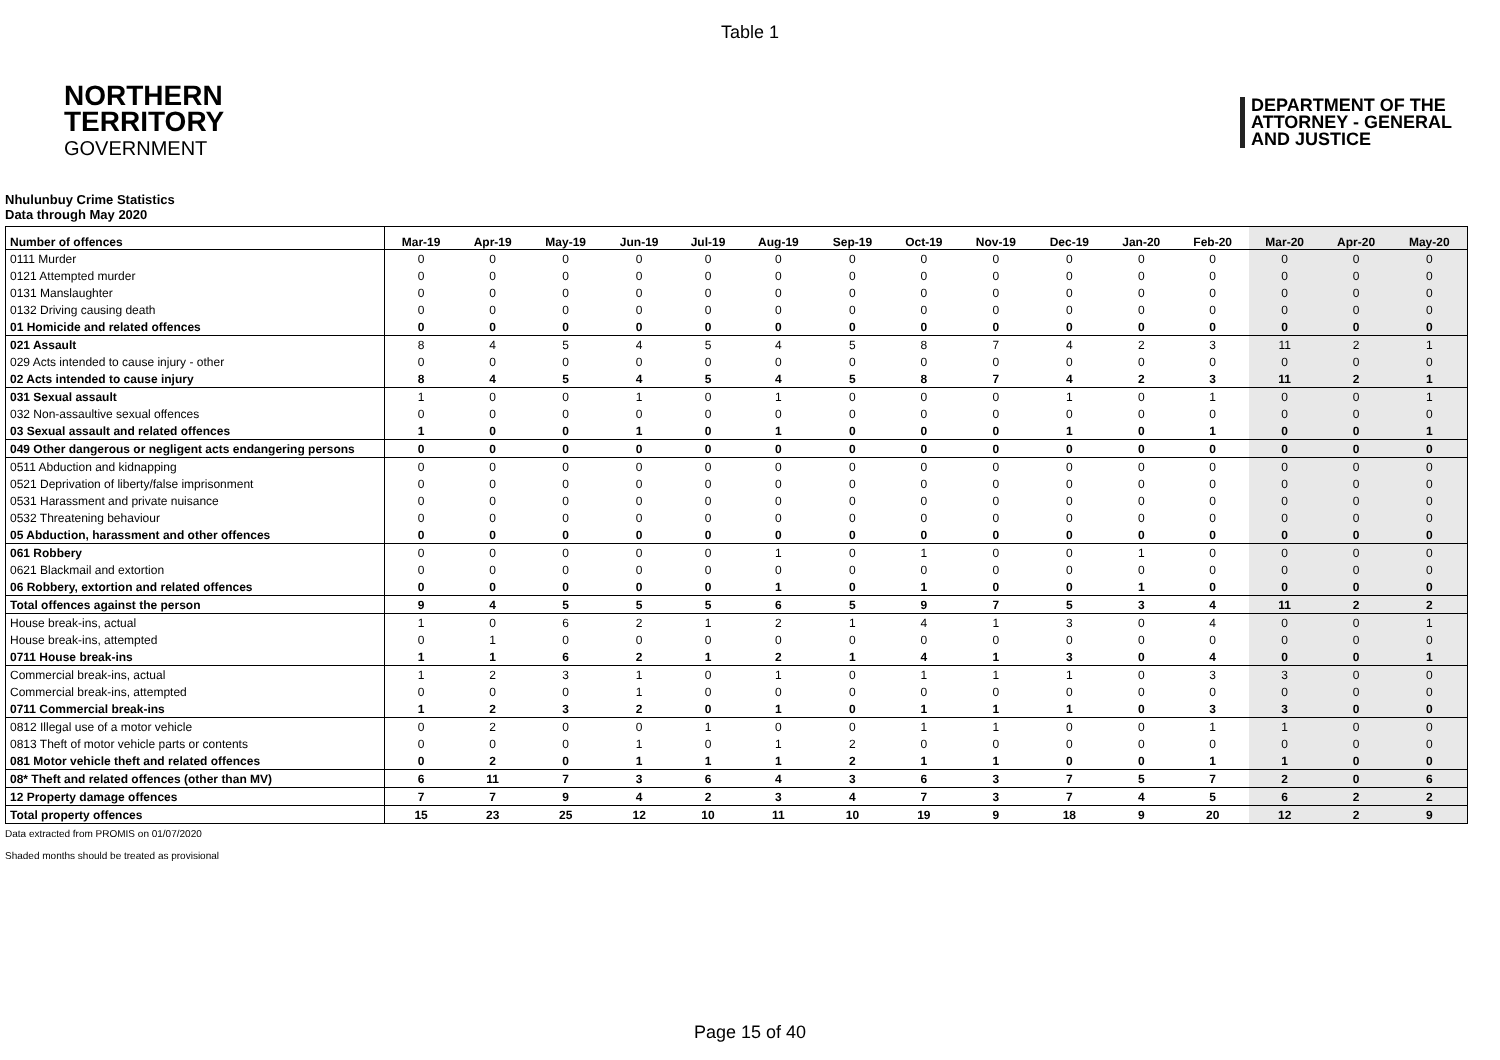Table 1
NORTHERN
TERRITORY
GOVERNMENT
DEPARTMENT OF THE
ATTORNEY - GENERAL
AND JUSTICE
Nhulunbuy Crime Statistics
Data through May 2020
| Number of offences | Mar-19 | Apr-19 | May-19 | Jun-19 | Jul-19 | Aug-19 | Sep-19 | Oct-19 | Nov-19 | Dec-19 | Jan-20 | Feb-20 | Mar-20 | Apr-20 | May-20 |
| --- | --- | --- | --- | --- | --- | --- | --- | --- | --- | --- | --- | --- | --- | --- | --- |
| 0111 Murder | 0 | 0 | 0 | 0 | 0 | 0 | 0 | 0 | 0 | 0 | 0 | 0 | 0 | 0 | 0 |
| 0121 Attempted murder | 0 | 0 | 0 | 0 | 0 | 0 | 0 | 0 | 0 | 0 | 0 | 0 | 0 | 0 | 0 |
| 0131 Manslaughter | 0 | 0 | 0 | 0 | 0 | 0 | 0 | 0 | 0 | 0 | 0 | 0 | 0 | 0 | 0 |
| 0132 Driving causing death | 0 | 0 | 0 | 0 | 0 | 0 | 0 | 0 | 0 | 0 | 0 | 0 | 0 | 0 | 0 |
| 01 Homicide and related offences | 0 | 0 | 0 | 0 | 0 | 0 | 0 | 0 | 0 | 0 | 0 | 0 | 0 | 0 | 0 |
| 021 Assault | 8 | 4 | 5 | 4 | 5 | 4 | 5 | 8 | 7 | 4 | 2 | 3 | 11 | 2 | 1 |
| 029 Acts intended to cause injury - other | 0 | 0 | 0 | 0 | 0 | 0 | 0 | 0 | 0 | 0 | 0 | 0 | 0 | 0 | 0 |
| 02 Acts intended to cause injury | 8 | 4 | 5 | 4 | 5 | 4 | 5 | 8 | 7 | 4 | 2 | 3 | 11 | 2 | 1 |
| 031 Sexual assault | 1 | 0 | 0 | 1 | 0 | 1 | 0 | 0 | 0 | 1 | 0 | 1 | 0 | 0 | 1 |
| 032 Non-assaultive sexual offences | 0 | 0 | 0 | 0 | 0 | 0 | 0 | 0 | 0 | 0 | 0 | 0 | 0 | 0 | 0 |
| 03 Sexual assault and related offences | 1 | 0 | 0 | 1 | 0 | 1 | 0 | 0 | 0 | 1 | 0 | 1 | 0 | 0 | 1 |
| 049 Other dangerous or negligent acts endangering persons | 0 | 0 | 0 | 0 | 0 | 0 | 0 | 0 | 0 | 0 | 0 | 0 | 0 | 0 | 0 |
| 0511 Abduction and kidnapping | 0 | 0 | 0 | 0 | 0 | 0 | 0 | 0 | 0 | 0 | 0 | 0 | 0 | 0 | 0 |
| 0521 Deprivation of liberty/false imprisonment | 0 | 0 | 0 | 0 | 0 | 0 | 0 | 0 | 0 | 0 | 0 | 0 | 0 | 0 | 0 |
| 0531 Harassment and private nuisance | 0 | 0 | 0 | 0 | 0 | 0 | 0 | 0 | 0 | 0 | 0 | 0 | 0 | 0 | 0 |
| 0532 Threatening behaviour | 0 | 0 | 0 | 0 | 0 | 0 | 0 | 0 | 0 | 0 | 0 | 0 | 0 | 0 | 0 |
| 05 Abduction, harassment and other offences | 0 | 0 | 0 | 0 | 0 | 0 | 0 | 0 | 0 | 0 | 0 | 0 | 0 | 0 | 0 |
| 061 Robbery | 0 | 0 | 0 | 0 | 0 | 1 | 0 | 1 | 0 | 0 | 1 | 0 | 0 | 0 | 0 |
| 0621 Blackmail and extortion | 0 | 0 | 0 | 0 | 0 | 0 | 0 | 0 | 0 | 0 | 0 | 0 | 0 | 0 | 0 |
| 06 Robbery, extortion and related offences | 0 | 0 | 0 | 0 | 0 | 1 | 0 | 1 | 0 | 0 | 1 | 0 | 0 | 0 | 0 |
| Total offences against the person | 9 | 4 | 5 | 5 | 5 | 6 | 5 | 9 | 7 | 5 | 3 | 4 | 11 | 2 | 2 |
| House break-ins, actual | 1 | 0 | 6 | 2 | 1 | 2 | 1 | 4 | 1 | 3 | 0 | 4 | 0 | 0 | 1 |
| House break-ins, attempted | 0 | 1 | 0 | 0 | 0 | 0 | 0 | 0 | 0 | 0 | 0 | 0 | 0 | 0 | 0 |
| 0711 House break-ins | 1 | 1 | 6 | 2 | 1 | 2 | 1 | 4 | 1 | 3 | 0 | 4 | 0 | 0 | 1 |
| Commercial break-ins, actual | 1 | 2 | 3 | 1 | 0 | 1 | 0 | 1 | 1 | 1 | 0 | 3 | 3 | 0 | 0 |
| Commercial break-ins, attempted | 0 | 0 | 0 | 1 | 0 | 0 | 0 | 0 | 0 | 0 | 0 | 0 | 0 | 0 | 0 |
| 0711 Commercial break-ins | 1 | 2 | 3 | 2 | 0 | 1 | 0 | 1 | 1 | 1 | 0 | 3 | 3 | 0 | 0 |
| 0812 Illegal use of a motor vehicle | 0 | 2 | 0 | 0 | 1 | 0 | 0 | 1 | 1 | 0 | 0 | 1 | 1 | 0 | 0 |
| 0813 Theft of motor vehicle parts or contents | 0 | 0 | 0 | 1 | 0 | 1 | 2 | 0 | 0 | 0 | 0 | 0 | 0 | 0 | 0 |
| 081 Motor vehicle theft and related offences | 0 | 2 | 0 | 1 | 1 | 1 | 2 | 1 | 1 | 0 | 0 | 1 | 1 | 0 | 0 |
| 08* Theft and related offences (other than MV) | 6 | 11 | 7 | 3 | 6 | 4 | 3 | 6 | 3 | 7 | 5 | 7 | 2 | 0 | 6 |
| 12 Property damage offences | 7 | 7 | 9 | 4 | 2 | 3 | 4 | 7 | 3 | 7 | 4 | 5 | 6 | 2 | 2 |
| Total property offences | 15 | 23 | 25 | 12 | 10 | 11 | 10 | 19 | 9 | 18 | 9 | 20 | 12 | 2 | 9 |
Data extracted from PROMIS on 01/07/2020
Shaded months should be treated as provisional
Page 15 of 40